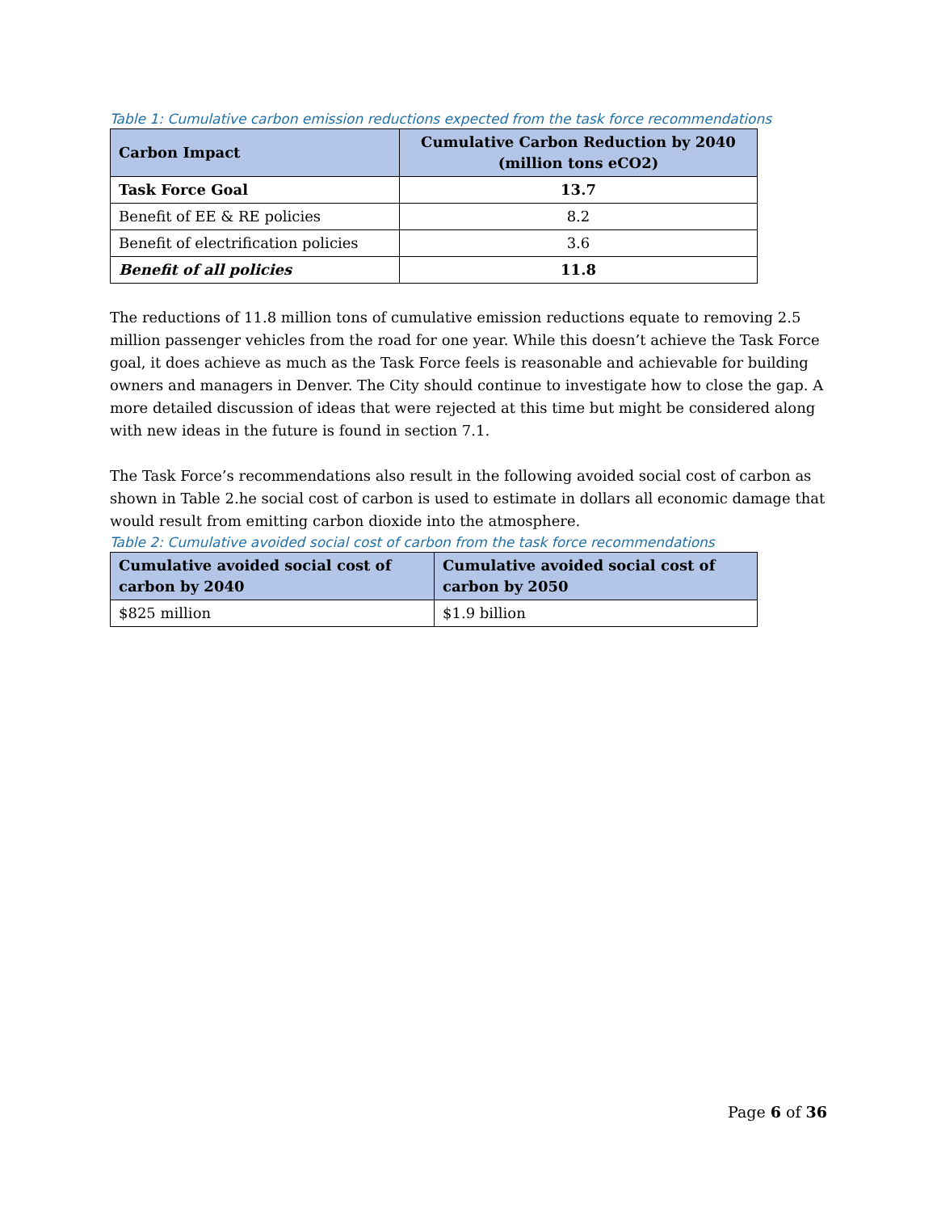Table 1: Cumulative carbon emission reductions expected from the task force recommendations
| Carbon Impact | Cumulative Carbon Reduction by 2040 (million tons eCO2) |
| --- | --- |
| Task Force Goal | 13.7 |
| Benefit of EE & RE policies | 8.2 |
| Benefit of electrification policies | 3.6 |
| Benefit of all policies | 11.8 |
The reductions of 11.8 million tons of cumulative emission reductions equate to removing 2.5 million passenger vehicles from the road for one year. While this doesn’t achieve the Task Force goal, it does achieve as much as the Task Force feels is reasonable and achievable for building owners and managers in Denver. The City should continue to investigate how to close the gap. A more detailed discussion of ideas that were rejected at this time but might be considered along with new ideas in the future is found in section 7.1.
The Task Force’s recommendations also result in the following avoided social cost of carbon as shown in Table 2.he social cost of carbon is used to estimate in dollars all economic damage that would result from emitting carbon dioxide into the atmosphere.
Table 2: Cumulative avoided social cost of carbon from the task force recommendations
| Cumulative avoided social cost of carbon by 2040 | Cumulative avoided social cost of carbon by 2050 |
| --- | --- |
| $825 million | $1.9 billion |
Page 6 of 36